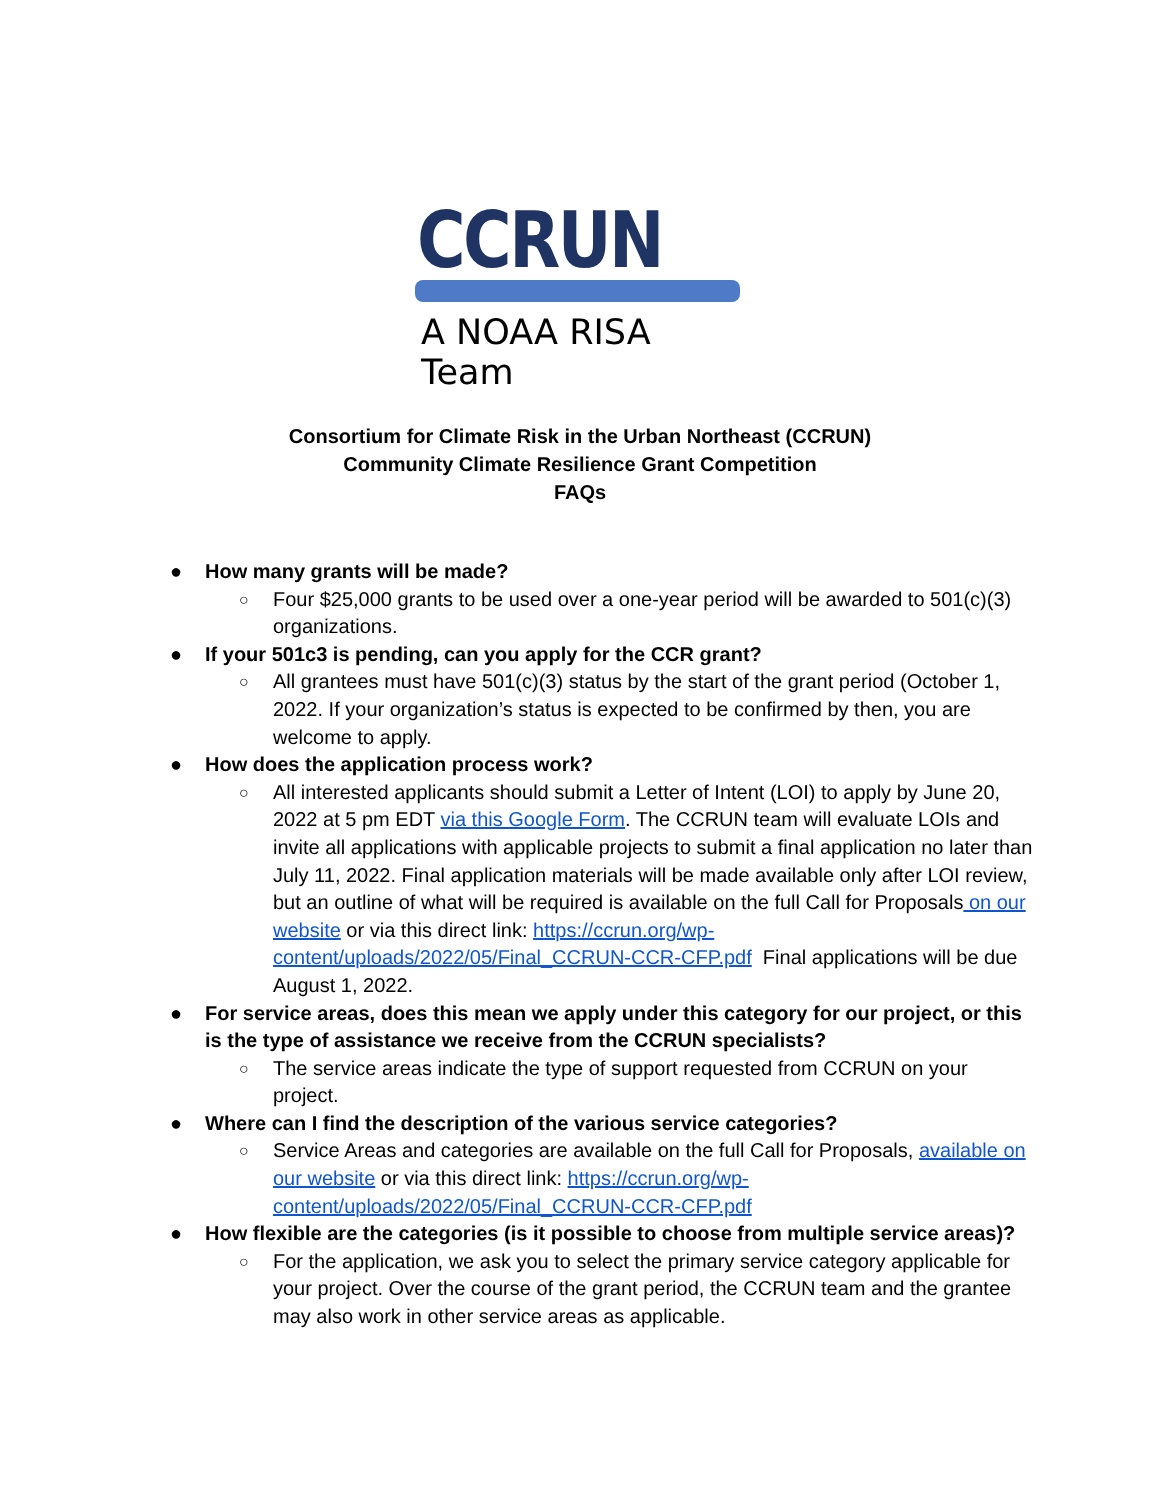CCRUN
A NOAA RISA Team
Consortium for Climate Risk in the Urban Northeast (CCRUN)
Community Climate Resilience Grant Competition
FAQs
● How many grants will be made?
○ Four $25,000 grants to be used over a one-year period will be awarded to 501(c)(3) organizations.
● If your 501c3 is pending, can you apply for the CCR grant?
○ All grantees must have 501(c)(3) status by the start of the grant period (October 1, 2022. If your organization’s status is expected to be confirmed by then, you are welcome to apply.
● How does the application process work?
○ All interested applicants should submit a Letter of Intent (LOI) to apply by June 20, 2022 at 5 pm EDT via this Google Form. The CCRUN team will evaluate LOIs and invite all applications with applicable projects to submit a final application no later than July 11, 2022. Final application materials will be made available only after LOI review, but an outline of what will be required is available on the full Call for Proposals on our website or via this direct link: https://ccrun.org/wp-content/uploads/2022/05/Final_CCRUN-CCR-CFP.pdf Final applications will be due August 1, 2022.
● For service areas, does this mean we apply under this category for our project, or this is the type of assistance we receive from the CCRUN specialists?
○ The service areas indicate the type of support requested from CCRUN on your project.
● Where can I find the description of the various service categories?
○ Service Areas and categories are available on the full Call for Proposals, available on our website or via this direct link: https://ccrun.org/wp-content/uploads/2022/05/Final_CCRUN-CCR-CFP.pdf
● How flexible are the categories (is it possible to choose from multiple service areas)?
○ For the application, we ask you to select the primary service category applicable for your project. Over the course of the grant period, the CCRUN team and the grantee may also work in other service areas as applicable.